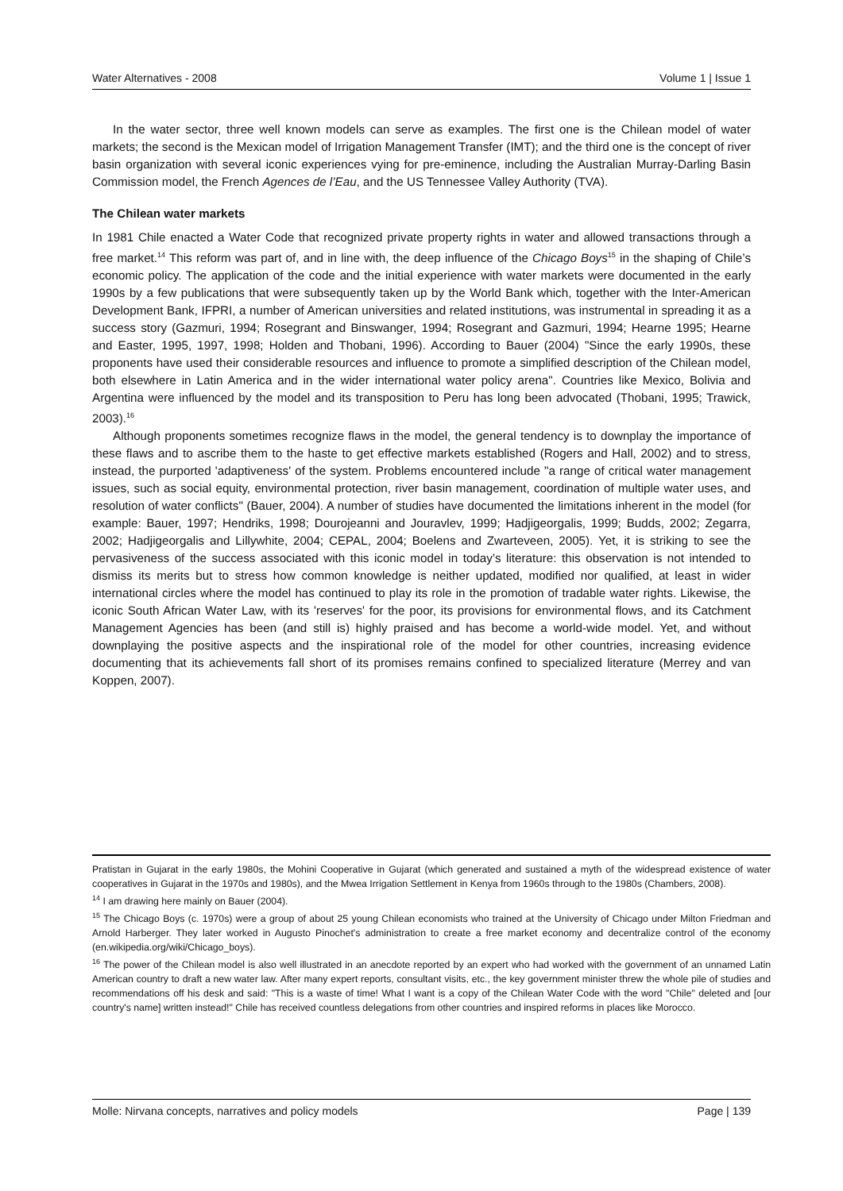Water Alternatives - 2008 Volume 1 | Issue 1
In the water sector, three well known models can serve as examples. The first one is the Chilean model of water markets; the second is the Mexican model of Irrigation Management Transfer (IMT); and the third one is the concept of river basin organization with several iconic experiences vying for pre-eminence, including the Australian Murray-Darling Basin Commission model, the French Agences de l’Eau, and the US Tennessee Valley Authority (TVA).
The Chilean water markets
In 1981 Chile enacted a Water Code that recognized private property rights in water and allowed transactions through a free market.<sup>14</sup> This reform was part of, and in line with, the deep influence of the Chicago Boys<sup>15</sup> in the shaping of Chile’s economic policy. The application of the code and the initial experience with water markets were documented in the early 1990s by a few publications that were subsequently taken up by the World Bank which, together with the Inter-American Development Bank, IFPRI, a number of American universities and related institutions, was instrumental in spreading it as a success story (Gazmuri, 1994; Rosegrant and Binswanger, 1994; Rosegrant and Gazmuri, 1994; Hearne 1995; Hearne and Easter, 1995, 1997, 1998; Holden and Thobani, 1996). According to Bauer (2004) "Since the early 1990s, these proponents have used their considerable resources and influence to promote a simplified description of the Chilean model, both elsewhere in Latin America and in the wider international water policy arena". Countries like Mexico, Bolivia and Argentina were influenced by the model and its transposition to Peru has long been advocated (Thobani, 1995; Trawick, 2003).<sup>16</sup>
Although proponents sometimes recognize flaws in the model, the general tendency is to downplay the importance of these flaws and to ascribe them to the haste to get effective markets established (Rogers and Hall, 2002) and to stress, instead, the purported 'adaptiveness' of the system. Problems encountered include "a range of critical water management issues, such as social equity, environmental protection, river basin management, coordination of multiple water uses, and resolution of water conflicts" (Bauer, 2004). A number of studies have documented the limitations inherent in the model (for example: Bauer, 1997; Hendriks, 1998; Dourojeanni and Jouravlev, 1999; Hadjigeorgalis, 1999; Budds, 2002; Zegarra, 2002; Hadjigeorgalis and Lillywhite, 2004; CEPAL, 2004; Boelens and Zwarteveen, 2005). Yet, it is striking to see the pervasiveness of the success associated with this iconic model in today’s literature: this observation is not intended to dismiss its merits but to stress how common knowledge is neither updated, modified nor qualified, at least in wider international circles where the model has continued to play its role in the promotion of tradable water rights. Likewise, the iconic South African Water Law, with its 'reserves' for the poor, its provisions for environmental flows, and its Catchment Management Agencies has been (and still is) highly praised and has become a world-wide model. Yet, and without downplaying the positive aspects and the inspirational role of the model for other countries, increasing evidence documenting that its achievements fall short of its promises remains confined to specialized literature (Merrey and van Koppen, 2007).
Pratistan in Gujarat in the early 1980s, the Mohini Cooperative in Gujarat (which generated and sustained a myth of the widespread existence of water cooperatives in Gujarat in the 1970s and 1980s), and the Mwea Irrigation Settlement in Kenya from 1960s through to the 1980s (Chambers, 2008).
<sup>14</sup> I am drawing here mainly on Bauer (2004).
<sup>15</sup> The Chicago Boys (c. 1970s) were a group of about 25 young Chilean economists who trained at the University of Chicago under Milton Friedman and Arnold Harberger. They later worked in Augusto Pinochet's administration to create a free market economy and decentralize control of the economy (en.wikipedia.org/wiki/Chicago_boys).
<sup>16</sup> The power of the Chilean model is also well illustrated in an anecdote reported by an expert who had worked with the government of an unnamed Latin American country to draft a new water law. After many expert reports, consultant visits, etc., the key government minister threw the whole pile of studies and recommendations off his desk and said: "This is a waste of time! What I want is a copy of the Chilean Water Code with the word "Chile" deleted and [our country's name] written instead!" Chile has received countless delegations from other countries and inspired reforms in places like Morocco.
Molle: Nirvana concepts, narratives and policy models Page | 139